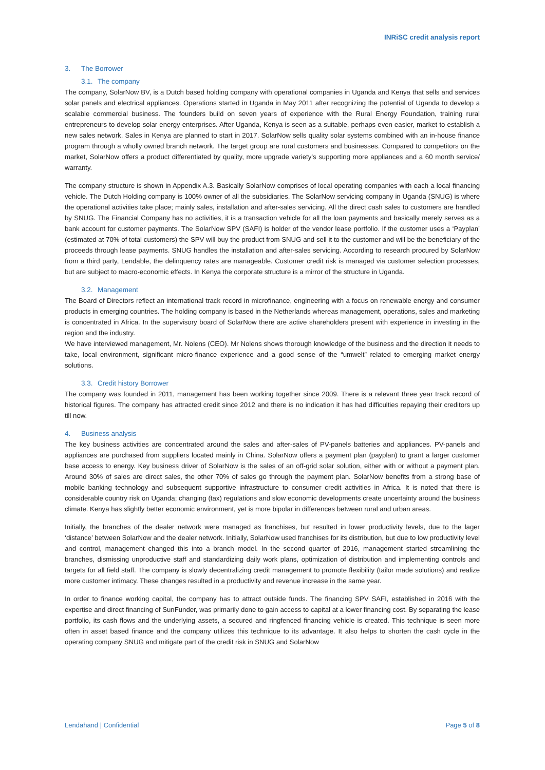INRiSC credit analysis report
3. The Borrower
3.1. The company
The company, SolarNow BV, is a Dutch based holding company with operational companies in Uganda and Kenya that sells and services solar panels and electrical appliances. Operations started in Uganda in May 2011 after recognizing the potential of Uganda to develop a scalable commercial business. The founders build on seven years of experience with the Rural Energy Foundation, training rural entrepreneurs to develop solar energy enterprises. After Uganda, Kenya is seen as a suitable, perhaps even easier, market to establish a new sales network. Sales in Kenya are planned to start in 2017. SolarNow sells quality solar systems combined with an in-house finance program through a wholly owned branch network. The target group are rural customers and businesses. Compared to competitors on the market, SolarNow offers a product differentiated by quality, more upgrade variety’s supporting more appliances and a 60 month service/ warranty.
The company structure is shown in Appendix A.3. Basically SolarNow comprises of local operating companies with each a local financing vehicle. The Dutch Holding company is 100% owner of all the subsidiaries. The SolarNow servicing company in Uganda (SNUG) is where the operational activities take place; mainly sales, installation and after-sales servicing. All the direct cash sales to customers are handled by SNUG. The Financial Company has no activities, it is a transaction vehicle for all the loan payments and basically merely serves as a bank account for customer payments. The SolarNow SPV (SAFI) is holder of the vendor lease portfolio. If the customer uses a ‘Payplan’ (estimated at 70% of total customers) the SPV will buy the product from SNUG and sell it to the customer and will be the beneficiary of the proceeds through lease payments. SNUG handles the installation and after-sales servicing. According to research procured by SolarNow from a third party, Lendable, the delinquency rates are manageable. Customer credit risk is managed via customer selection processes, but are subject to macro-economic effects. In Kenya the corporate structure is a mirror of the structure in Uganda.
3.2. Management
The Board of Directors reflect an international track record in microfinance, engineering with a focus on renewable energy and consumer products in emerging countries. The holding company is based in the Netherlands whereas management, operations, sales and marketing is concentrated in Africa. In the supervisory board of SolarNow there are active shareholders present with experience in investing in the region and the industry.
We have interviewed management, Mr. Nolens (CEO). Mr Nolens shows thorough knowledge of the business and the direction it needs to take, local environment, significant micro-finance experience and a good sense of the “umwelt” related to emerging market energy solutions.
3.3. Credit history Borrower
The company was founded in 2011, management has been working together since 2009. There is a relevant three year track record of historical figures. The company has attracted credit since 2012 and there is no indication it has had difficulties repaying their creditors up till now.
4. Business analysis
The key business activities are concentrated around the sales and after-sales of PV-panels batteries and appliances. PV-panels and appliances are purchased from suppliers located mainly in China. SolarNow offers a payment plan (payplan) to grant a larger customer base access to energy. Key business driver of SolarNow is the sales of an off-grid solar solution, either with or without a payment plan. Around 30% of sales are direct sales, the other 70% of sales go through the payment plan. SolarNow benefits from a strong base of mobile banking technology and subsequent supportive infrastructure to consumer credit activities in Africa. It is noted that there is considerable country risk on Uganda; changing (tax) regulations and slow economic developments create uncertainty around the business climate. Kenya has slightly better economic environment, yet is more bipolar in differences between rural and urban areas.
Initially, the branches of the dealer network were managed as franchises, but resulted in lower productivity levels, due to the lager ‘distance’ between SolarNow and the dealer network. Initially, SolarNow used franchises for its distribution, but due to low productivity level and control, management changed this into a branch model. In the second quarter of 2016, management started streamlining the branches, dismissing unproductive staff and standardizing daily work plans, optimization of distribution and implementing controls and targets for all field staff. The company is slowly decentralizing credit management to promote flexibility (tailor made solutions) and realize more customer intimacy. These changes resulted in a productivity and revenue increase in the same year.
In order to finance working capital, the company has to attract outside funds. The financing SPV SAFI, established in 2016 with the expertise and direct financing of SunFunder, was primarily done to gain access to capital at a lower financing cost. By separating the lease portfolio, its cash flows and the underlying assets, a secured and ringfenced financing vehicle is created. This technique is seen more often in asset based finance and the company utilizes this technique to its advantage. It also helps to shorten the cash cycle in the operating company SNUG and mitigate part of the credit risk in SNUG and SolarNow
Lendahand | Confidential Page 5 of 8